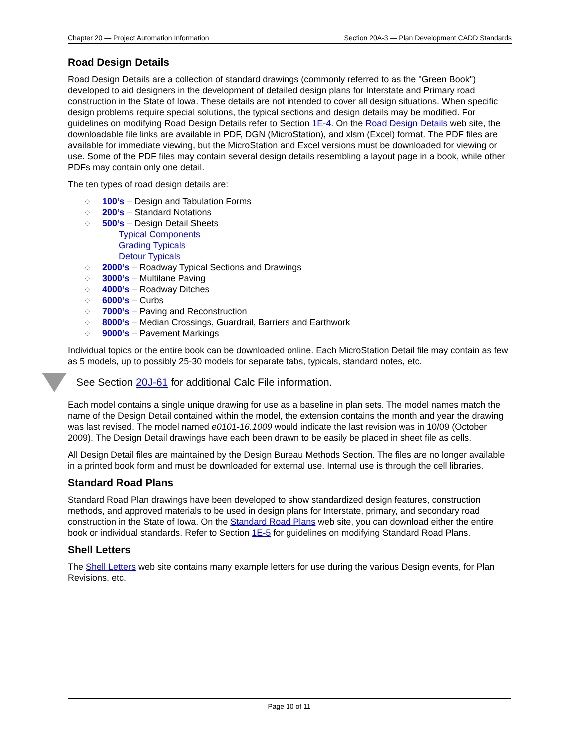Chapter 20 — Project Automation Information Section 20A-3 — Plan Development CADD Standards
Road Design Details
Road Design Details are a collection of standard drawings (commonly referred to as the "Green Book") developed to aid designers in the development of detailed design plans for Interstate and Primary road construction in the State of Iowa. These details are not intended to cover all design situations. When specific design problems require special solutions, the typical sections and design details may be modified. For guidelines on modifying Road Design Details refer to Section 1E-4. On the Road Design Details web site, the downloadable file links are available in PDF, DGN (MicroStation), and xlsm (Excel) format. The PDF files are available for immediate viewing, but the MicroStation and Excel versions must be downloaded for viewing or use. Some of the PDF files may contain several design details resembling a layout page in a book, while other PDFs may contain only one detail.
The ten types of road design details are:
○ 100’s – Design and Tabulation Forms
○ 200’s – Standard Notations
○ 500’s – Design Detail Sheets
Typical Components
Grading Typicals
Detour Typicals
○ 2000’s – Roadway Typical Sections and Drawings
○ 3000’s – Multilane Paving
○ 4000’s – Roadway Ditches
○ 6000’s – Curbs
○ 7000’s – Paving and Reconstruction
○ 8000’s – Median Crossings, Guardrail, Barriers and Earthwork
○ 9000’s – Pavement Markings
Individual topics or the entire book can be downloaded online. Each MicroStation Detail file may contain as few as 5 models, up to possibly 25-30 models for separate tabs, typicals, standard notes, etc.
See Section 20J-61 for additional Calc File information.
Each model contains a single unique drawing for use as a baseline in plan sets. The model names match the name of the Design Detail contained within the model, the extension contains the month and year the drawing was last revised. The model named e0101-16.1009 would indicate the last revision was in 10/09 (October 2009). The Design Detail drawings have each been drawn to be easily be placed in sheet file as cells.
All Design Detail files are maintained by the Design Bureau Methods Section. The files are no longer available in a printed book form and must be downloaded for external use. Internal use is through the cell libraries.
Standard Road Plans
Standard Road Plan drawings have been developed to show standardized design features, construction methods, and approved materials to be used in design plans for Interstate, primary, and secondary road construction in the State of Iowa. On the Standard Road Plans web site, you can download either the entire book or individual standards. Refer to Section 1E-5 for guidelines on modifying Standard Road Plans.
Shell Letters
The Shell Letters web site contains many example letters for use during the various Design events, for Plan Revisions, etc.
Page 10 of 11